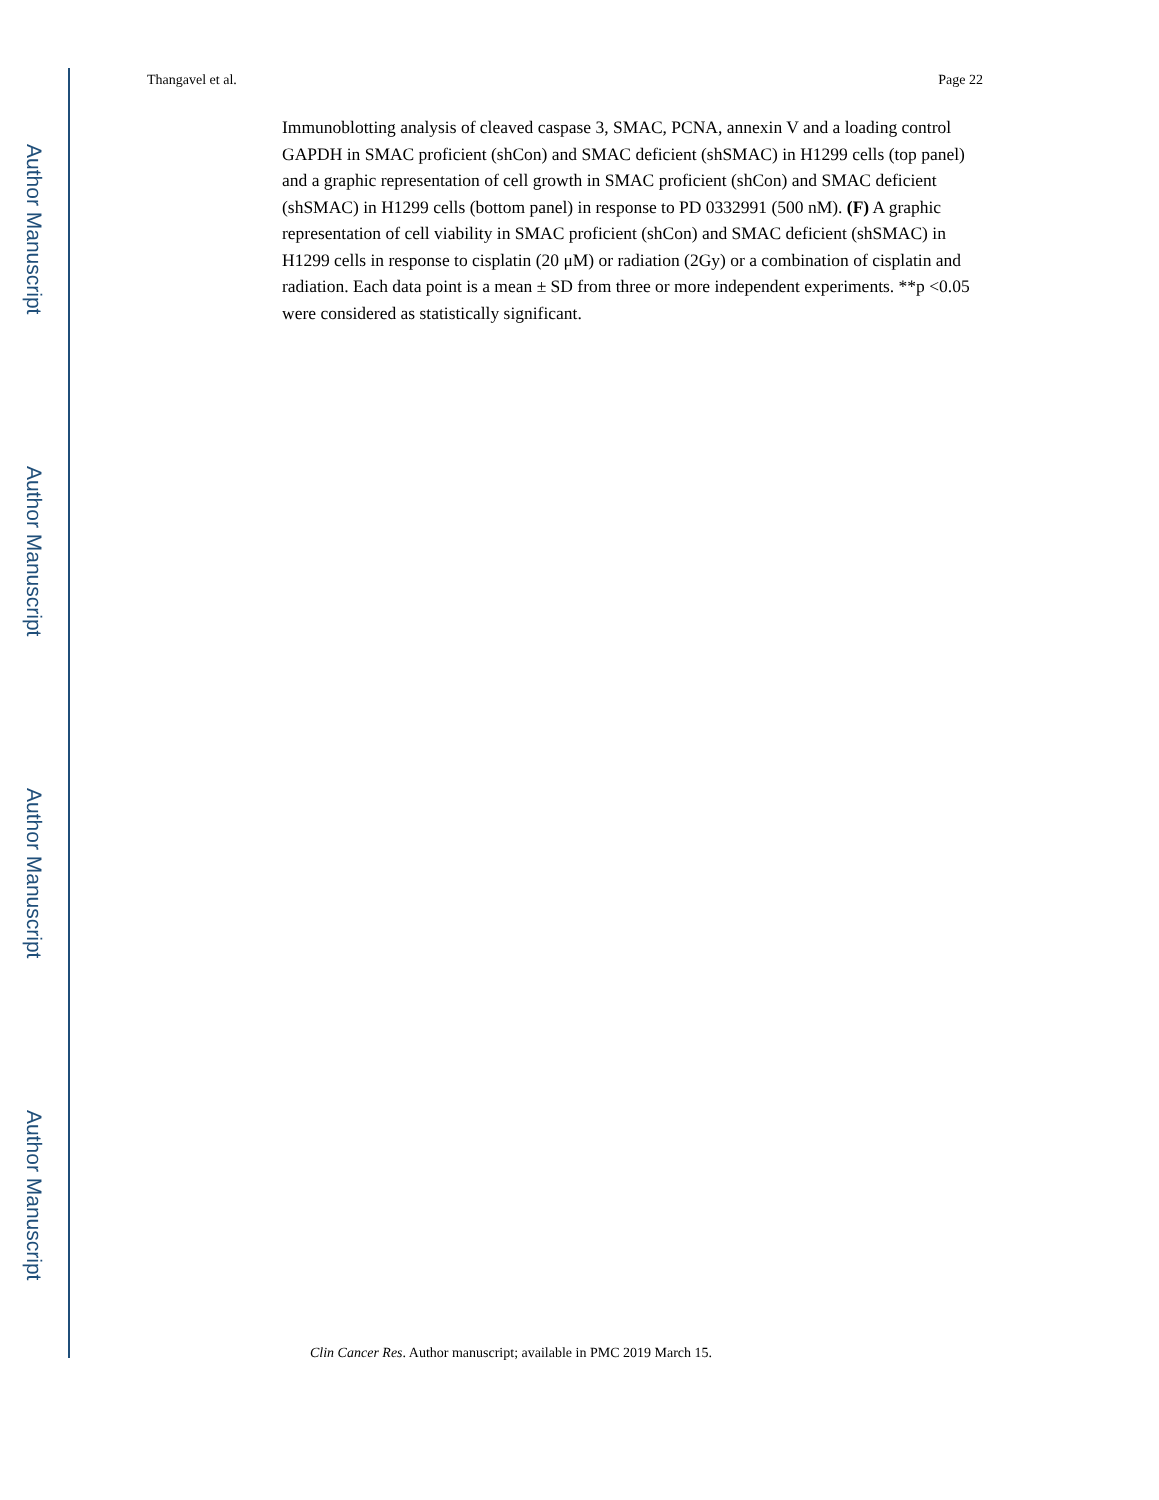Author Manuscript
Author Manuscript
Author Manuscript
Author Manuscript
Thangavel et al. Page 22
Immunoblotting analysis of cleaved caspase 3, SMAC, PCNA, annexin V and a loading control GAPDH in SMAC proficient (shCon) and SMAC deficient (shSMAC) in H1299 cells (top panel) and a graphic representation of cell growth in SMAC proficient (shCon) and SMAC deficient (shSMAC) in H1299 cells (bottom panel) in response to PD 0332991 (500 nM). (F) A graphic representation of cell viability in SMAC proficient (shCon) and SMAC deficient (shSMAC) in H1299 cells in response to cisplatin (20 μM) or radiation (2Gy) or a combination of cisplatin and radiation. Each data point is a mean ± SD from three or more independent experiments. **p <0.05 were considered as statistically significant.
Clin Cancer Res. Author manuscript; available in PMC 2019 March 15.